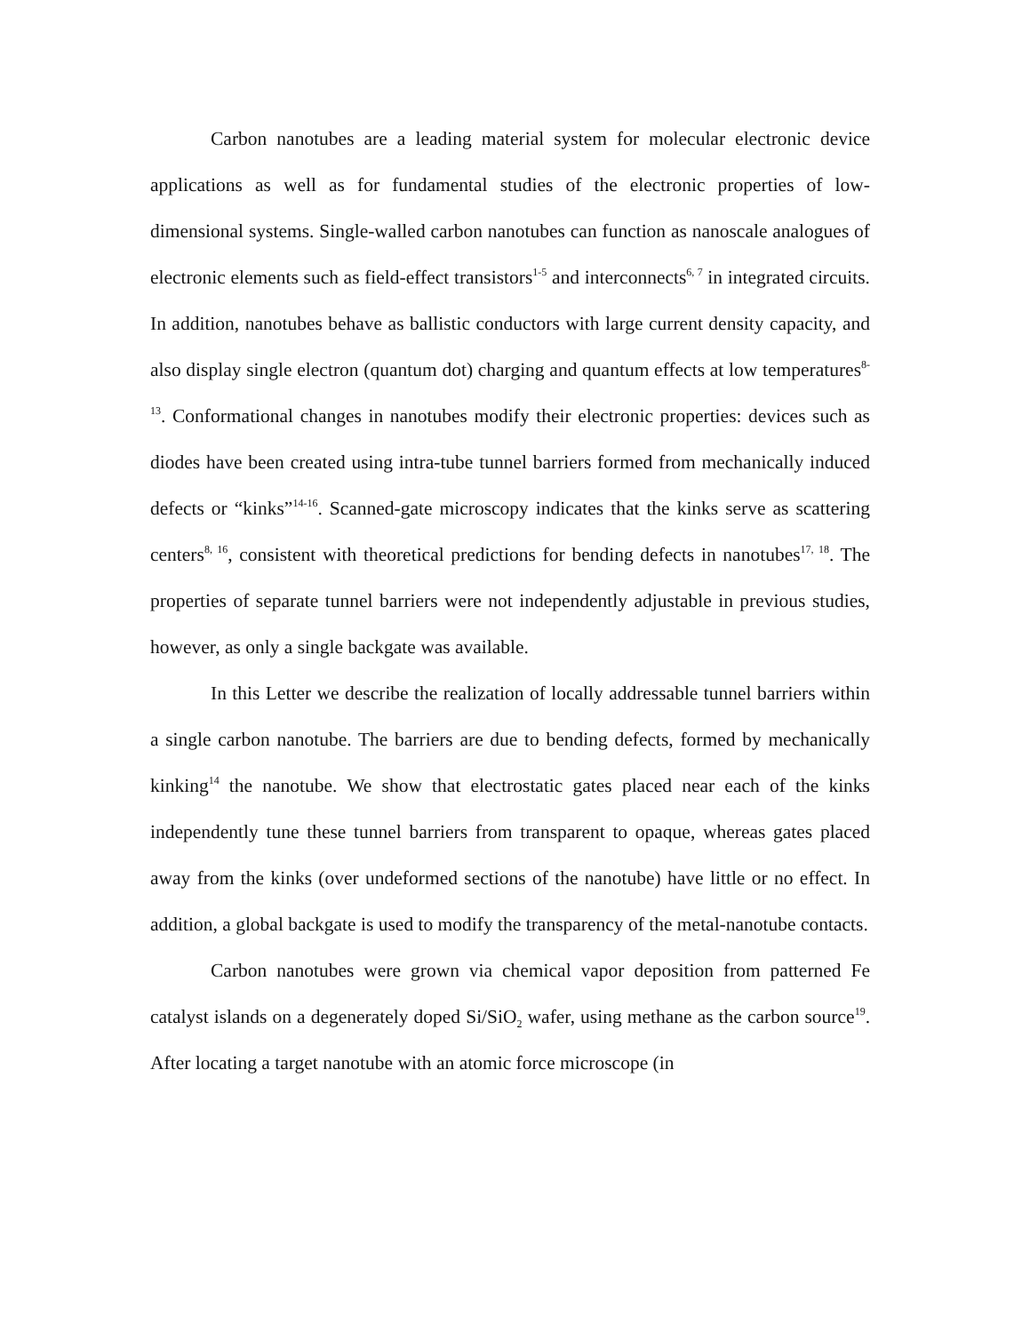Carbon nanotubes are a leading material system for molecular electronic device applications as well as for fundamental studies of the electronic properties of low-dimensional systems. Single-walled carbon nanotubes can function as nanoscale analogues of electronic elements such as field-effect transistors<sup>1-5</sup> and interconnects<sup>6, 7</sup> in integrated circuits. In addition, nanotubes behave as ballistic conductors with large current density capacity, and also display single electron (quantum dot) charging and quantum effects at low temperatures<sup>8-13</sup>. Conformational changes in nanotubes modify their electronic properties: devices such as diodes have been created using intra-tube tunnel barriers formed from mechanically induced defects or “kinks”<sup>14-16</sup>. Scanned-gate microscopy indicates that the kinks serve as scattering centers<sup>8, 16</sup>, consistent with theoretical predictions for bending defects in nanotubes<sup>17, 18</sup>. The properties of separate tunnel barriers were not independently adjustable in previous studies, however, as only a single backgate was available.
In this Letter we describe the realization of locally addressable tunnel barriers within a single carbon nanotube. The barriers are due to bending defects, formed by mechanically kinking<sup>14</sup> the nanotube. We show that electrostatic gates placed near each of the kinks independently tune these tunnel barriers from transparent to opaque, whereas gates placed away from the kinks (over undeformed sections of the nanotube) have little or no effect. In addition, a global backgate is used to modify the transparency of the metal-nanotube contacts.
Carbon nanotubes were grown via chemical vapor deposition from patterned Fe catalyst islands on a degenerately doped Si/SiO<sub>2</sub> wafer, using methane as the carbon source<sup>19</sup>. After locating a target nanotube with an atomic force microscope (in